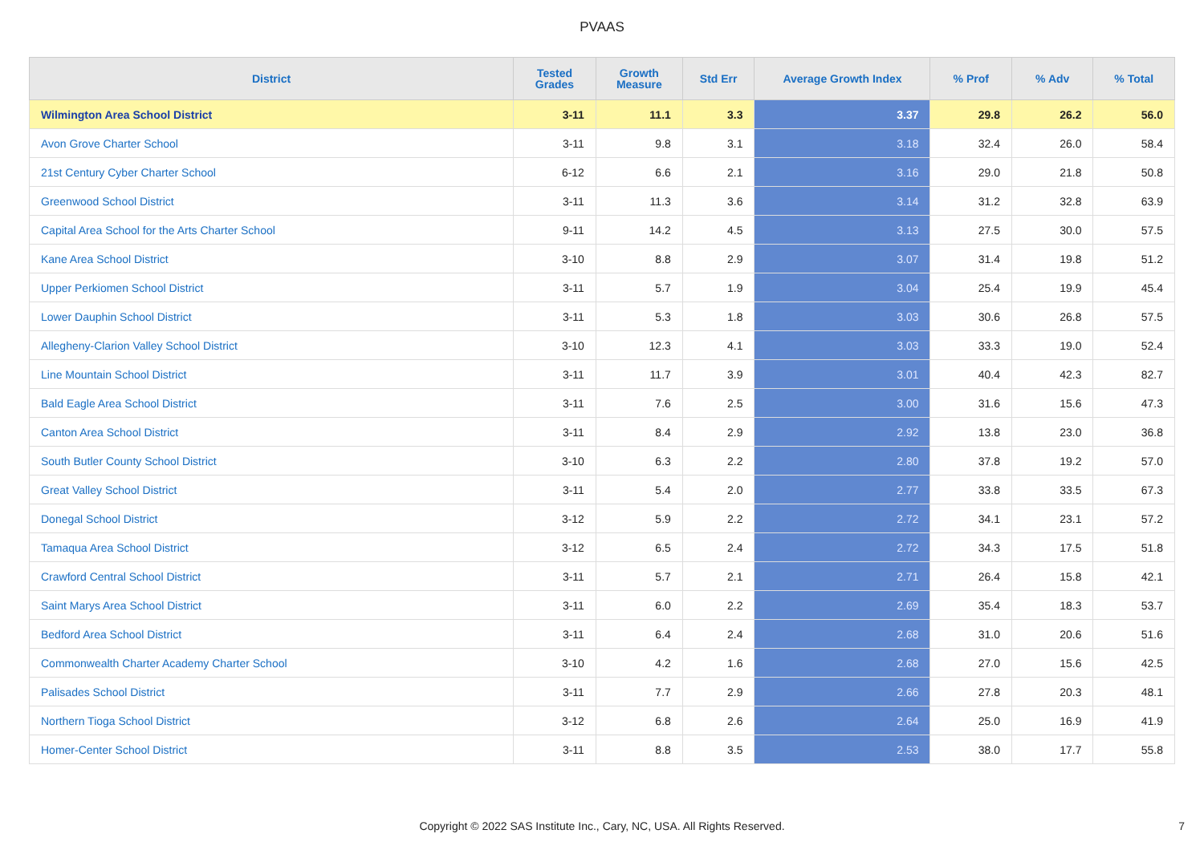PVAAS
| District | Tested Grades | Growth Measure | Std Err | Average Growth Index | % Prof | % Adv | % Total |
| --- | --- | --- | --- | --- | --- | --- | --- |
| Wilmington Area School District | 3-11 | 11.1 | 3.3 | 3.37 | 29.8 | 26.2 | 56.0 |
| Avon Grove Charter School | 3-11 | 9.8 | 3.1 | 3.18 | 32.4 | 26.0 | 58.4 |
| 21st Century Cyber Charter School | 6-12 | 6.6 | 2.1 | 3.16 | 29.0 | 21.8 | 50.8 |
| Greenwood School District | 3-11 | 11.3 | 3.6 | 3.14 | 31.2 | 32.8 | 63.9 |
| Capital Area School for the Arts Charter School | 9-11 | 14.2 | 4.5 | 3.13 | 27.5 | 30.0 | 57.5 |
| Kane Area School District | 3-10 | 8.8 | 2.9 | 3.07 | 31.4 | 19.8 | 51.2 |
| Upper Perkiomen School District | 3-11 | 5.7 | 1.9 | 3.04 | 25.4 | 19.9 | 45.4 |
| Lower Dauphin School District | 3-11 | 5.3 | 1.8 | 3.03 | 30.6 | 26.8 | 57.5 |
| Allegheny-Clarion Valley School District | 3-10 | 12.3 | 4.1 | 3.03 | 33.3 | 19.0 | 52.4 |
| Line Mountain School District | 3-11 | 11.7 | 3.9 | 3.01 | 40.4 | 42.3 | 82.7 |
| Bald Eagle Area School District | 3-11 | 7.6 | 2.5 | 3.00 | 31.6 | 15.6 | 47.3 |
| Canton Area School District | 3-11 | 8.4 | 2.9 | 2.92 | 13.8 | 23.0 | 36.8 |
| South Butler County School District | 3-10 | 6.3 | 2.2 | 2.80 | 37.8 | 19.2 | 57.0 |
| Great Valley School District | 3-11 | 5.4 | 2.0 | 2.77 | 33.8 | 33.5 | 67.3 |
| Donegal School District | 3-12 | 5.9 | 2.2 | 2.72 | 34.1 | 23.1 | 57.2 |
| Tamaqua Area School District | 3-12 | 6.5 | 2.4 | 2.72 | 34.3 | 17.5 | 51.8 |
| Crawford Central School District | 3-11 | 5.7 | 2.1 | 2.71 | 26.4 | 15.8 | 42.1 |
| Saint Marys Area School District | 3-11 | 6.0 | 2.2 | 2.69 | 35.4 | 18.3 | 53.7 |
| Bedford Area School District | 3-11 | 6.4 | 2.4 | 2.68 | 31.0 | 20.6 | 51.6 |
| Commonwealth Charter Academy Charter School | 3-10 | 4.2 | 1.6 | 2.68 | 27.0 | 15.6 | 42.5 |
| Palisades School District | 3-11 | 7.7 | 2.9 | 2.66 | 27.8 | 20.3 | 48.1 |
| Northern Tioga School District | 3-12 | 6.8 | 2.6 | 2.64 | 25.0 | 16.9 | 41.9 |
| Homer-Center School District | 3-11 | 8.8 | 3.5 | 2.53 | 38.0 | 17.7 | 55.8 |
Copyright © 2022 SAS Institute Inc., Cary, NC, USA. All Rights Reserved. 7